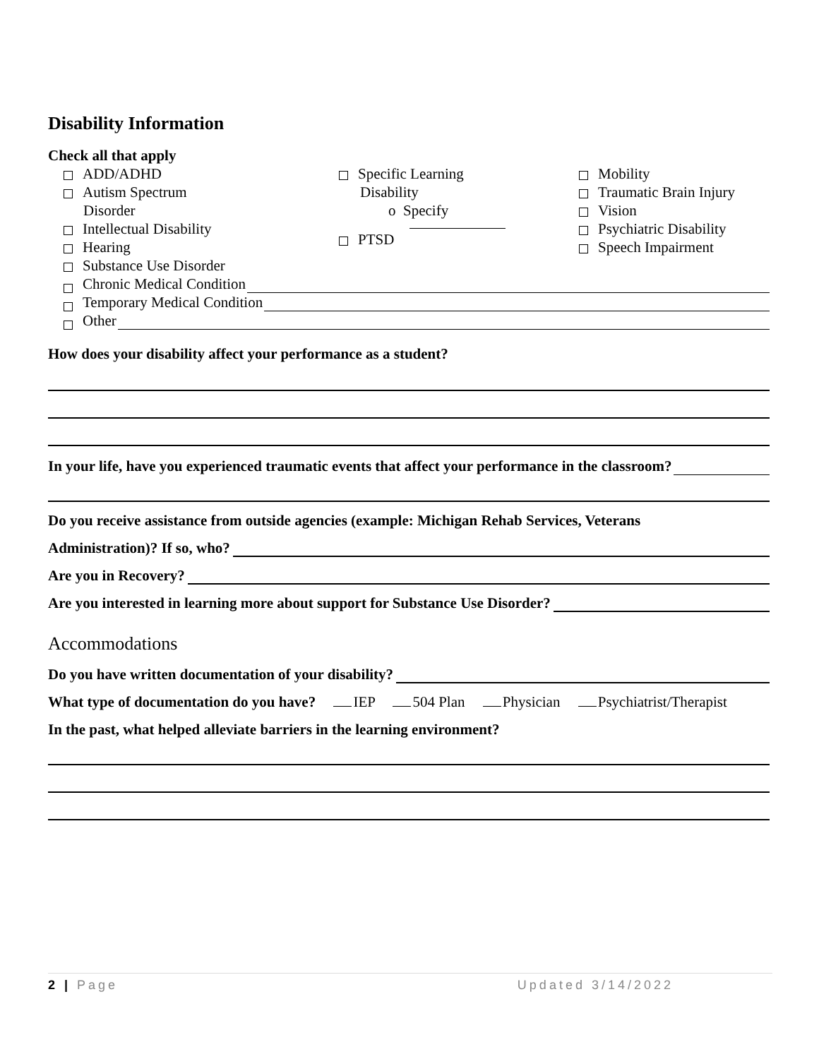Disability Information
Check all that apply
ADD/ADHD
Autism Spectrum
Disorder
Intellectual Disability
Hearing
Substance Use Disorder
Specific Learning
Disability
o Specify
PTSD
Mobility
Traumatic Brain Injury
Vision
Psychiatric Disability
Speech Impairment
Chronic Medical Condition
Temporary Medical Condition
Other
How does your disability affect your performance as a student?
In your life, have you experienced traumatic events that affect your performance in the classroom?
Do you receive assistance from outside agencies (example: Michigan Rehab Services, Veterans
Administration)? If so, who?
Are you in Recovery?
Are you interested in learning more about support for Substance Use Disorder?
Accommodations
Do you have written documentation of your disability?
What type of documentation do you have? IEP 504 Plan Physician Psychiatrist/Therapist
In the past, what helped alleviate barriers in the learning environment?
2 | Page Updated 3/14/2022